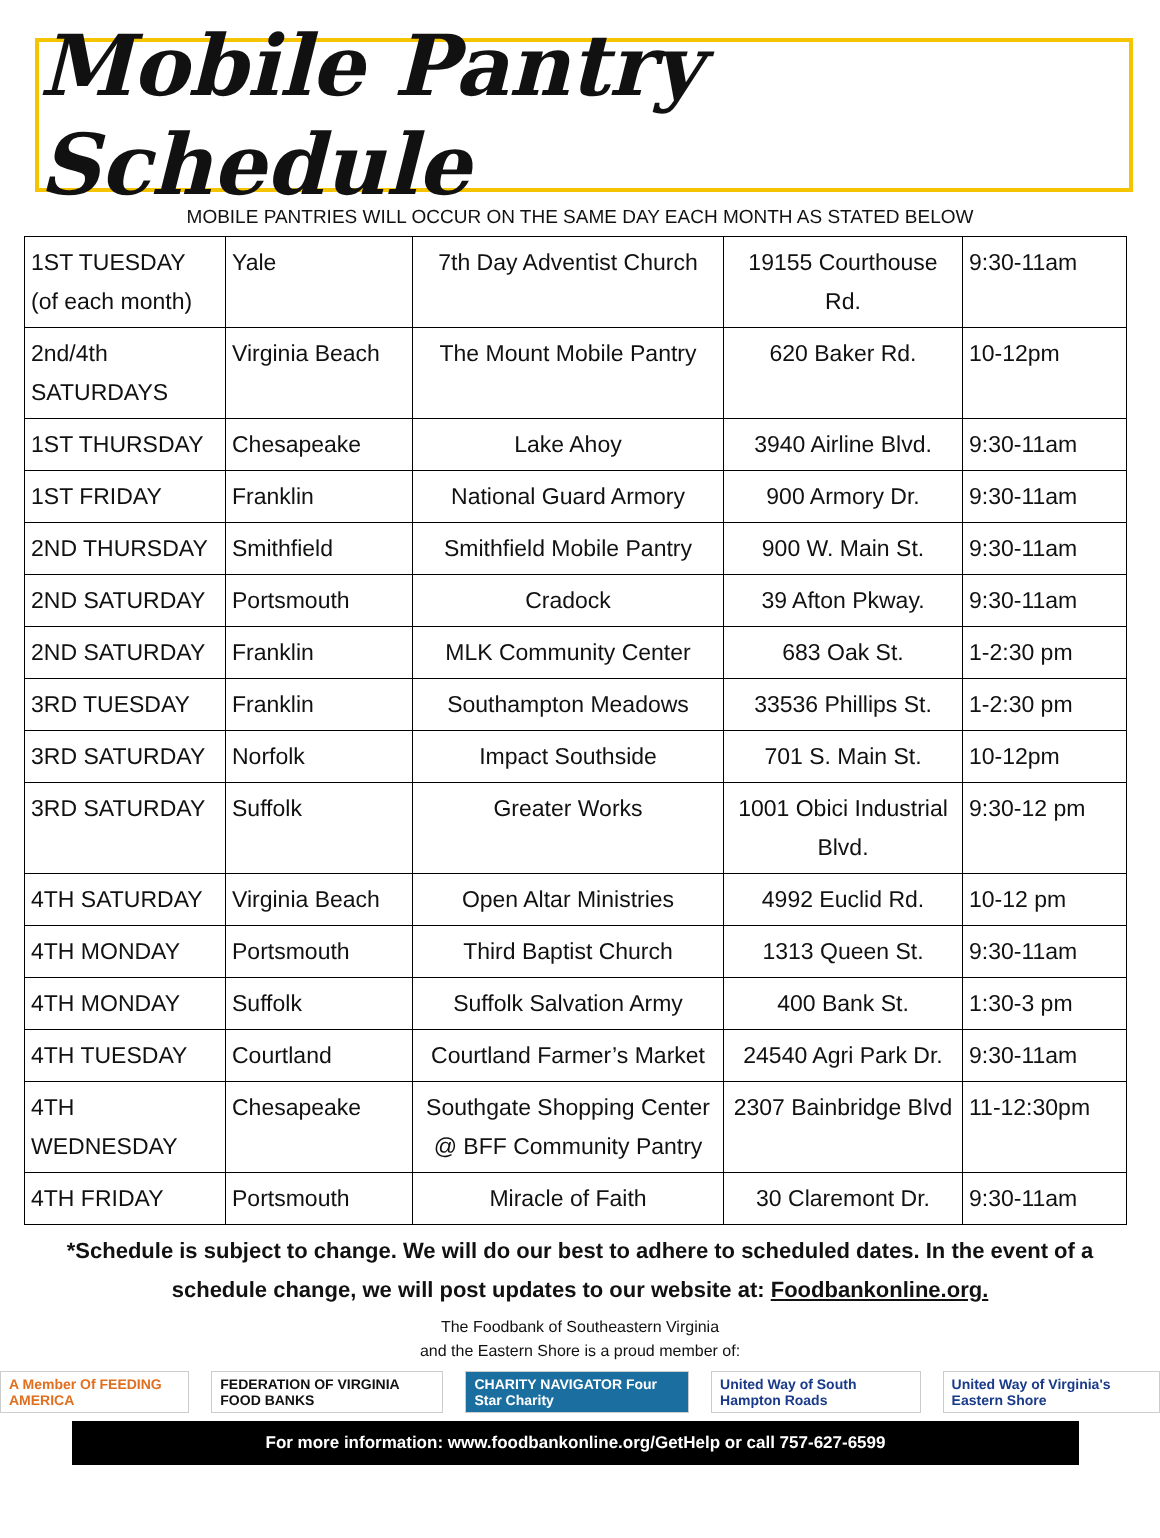Mobile Pantry Schedule
MOBILE PANTRIES WILL OCCUR ON THE SAME DAY EACH MONTH AS STATED BELOW
| 1ST TUESDAY (of each month) | Yale | 7th Day Adventist Church | 19155 Courthouse Rd. | 9:30-11am |
| 2nd/4th SATURDAYS | Virginia Beach | The Mount Mobile Pantry | 620 Baker Rd. | 10-12pm |
| 1ST THURSDAY | Chesapeake | Lake Ahoy | 3940 Airline Blvd. | 9:30-11am |
| 1ST FRIDAY | Franklin | National Guard Armory | 900 Armory Dr. | 9:30-11am |
| 2ND THURSDAY | Smithfield | Smithfield Mobile Pantry | 900 W. Main St. | 9:30-11am |
| 2ND SATURDAY | Portsmouth | Cradock | 39 Afton Pkway. | 9:30-11am |
| 2ND SATURDAY | Franklin | MLK Community Center | 683 Oak St. | 1-2:30 pm |
| 3RD TUESDAY | Franklin | Southampton Meadows | 33536 Phillips St. | 1-2:30 pm |
| 3RD SATURDAY | Norfolk | Impact Southside | 701 S. Main St. | 10-12pm |
| 3RD SATURDAY | Suffolk | Greater Works | 1001 Obici Industrial Blvd. | 9:30-12 pm |
| 4TH SATURDAY | Virginia Beach | Open Altar Ministries | 4992 Euclid Rd. | 10-12 pm |
| 4TH MONDAY | Portsmouth | Third Baptist Church | 1313 Queen St. | 9:30-11am |
| 4TH MONDAY | Suffolk | Suffolk Salvation Army | 400 Bank St. | 1:30-3 pm |
| 4TH TUESDAY | Courtland | Courtland Farmer’s Market | 24540 Agri Park Dr. | 9:30-11am |
| 4TH WEDNESDAY | Chesapeake | Southgate Shopping Center @ BFF Community Pantry | 2307 Bainbridge Blvd | 11-12:30pm |
| 4TH FRIDAY | Portsmouth | Miracle of Faith | 30 Claremont Dr. | 9:30-11am |
*Schedule is subject to change. We will do our best to adhere to scheduled dates. In the event of a schedule change, we will post updates to our website at: Foodbankonline.org.
The Foodbank of Southeastern Virginia
and the Eastern Shore is a proud member of:
A Member Of FEEDING AMERICA FEDERATION OF VIRGINIA FOOD BANKS CHARITY NAVIGATOR Four Star Charity United Way of South Hampton Roads United Way of Virginia's Eastern Shore
For more information: www.foodbankonline.org/GetHelp or call 757-627-6599